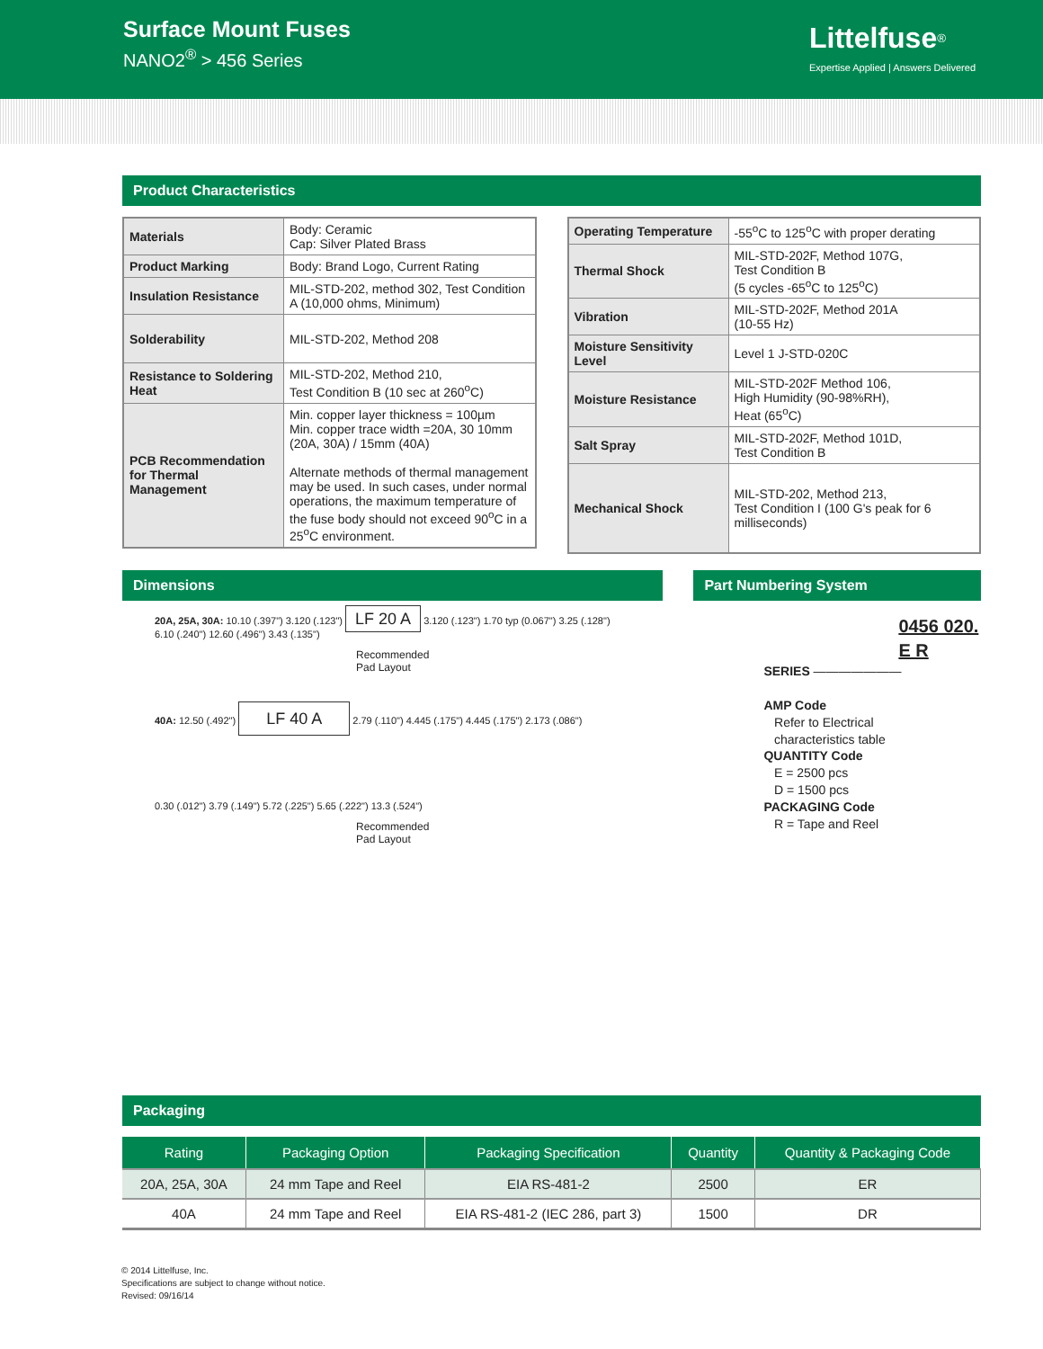Surface Mount Fuses
NANO2<sup>®</sup> > 456 Series
Littelfuse<sup>®</sup>
Expertise Applied | Answers Delivered
Product Characteristics
| Materials | Body: Ceramic Cap: Silver Plated Brass |
| Product Marking | Body: Brand Logo, Current Rating |
| Insulation Resistance | MIL-STD-202, method 302, Test Condition A (10,000 ohms, Minimum) |
| Solderability | MIL-STD-202, Method 208 |
| Resistance to Soldering Heat | MIL-STD-202, Method 210, Test Condition B (10 sec at 260<sup>o</sup>C) |
| PCB Recommendation for Thermal Management | Min. copper layer thickness = 100µm Min. copper trace width =20A, 30 10mm (20A, 30A) / 15mm (40A) Alternate methods of thermal management may be used. In such cases, under normal operations, the maximum temperature of the fuse body should not exceed 90<sup>o</sup>C in a 25<sup>o</sup>C environment. |
| Operating Temperature | -55<sup>o</sup>C to 125<sup>o</sup>C with proper derating |
| Thermal Shock | MIL-STD-202F, Method 107G, Test Condition B (5 cycles -65<sup>o</sup>C to 125<sup>o</sup>C) |
| Vibration | MIL-STD-202F, Method 201A (10-55 Hz) |
| Moisture Sensitivity Level | Level 1 J-STD-020C |
| Moisture Resistance | MIL-STD-202F Method 106, High Humidity (90-98%RH), Heat (65<sup>o</sup>C) |
| Salt Spray | MIL-STD-202F, Method 101D, Test Condition B |
| Mechanical Shock | MIL-STD-202, Method 213, Test Condition I (100 G's peak for 6 milliseconds) |
Dimensions
20A, 25A, 30A: 10.10 (.397") 3.120 (.123") LF 20 A 3.120 (.123") 1.70 typ (0.067") 3.25 (.128") 6.10 (.240") 12.60 (.496") 3.43 (.135")
Recommended Pad Layout
40A: 12.50 (.492") LF 40 A 2.79 (.110") 4.445 (.175") 4.445 (.175") 2.173 (.086")
0.30 (.012") 3.79 (.149") 5.72 (.225") 5.65 (.222") 13.3 (.524")
Recommended Pad Layout
Part Numbering System
0456 020. E R
SERIES ———————
AMP Code
Refer to Electrical
characteristics table
QUANTITY Code
E = 2500 pcs
D = 1500 pcs
PACKAGING Code
R = Tape and Reel
Packaging
| Rating | Packaging Option | Packaging Specification | Quantity | Quantity & Packaging Code |
| --- | --- | --- | --- | --- |
| 20A, 25A, 30A | 24 mm Tape and Reel | EIA RS-481-2 | 2500 | ER |
| 40A | 24 mm Tape and Reel | EIA RS-481-2 (IEC 286, part 3) | 1500 | DR |
© 2014 Littelfuse, Inc.
Specifications are subject to change without notice.
Revised: 09/16/14